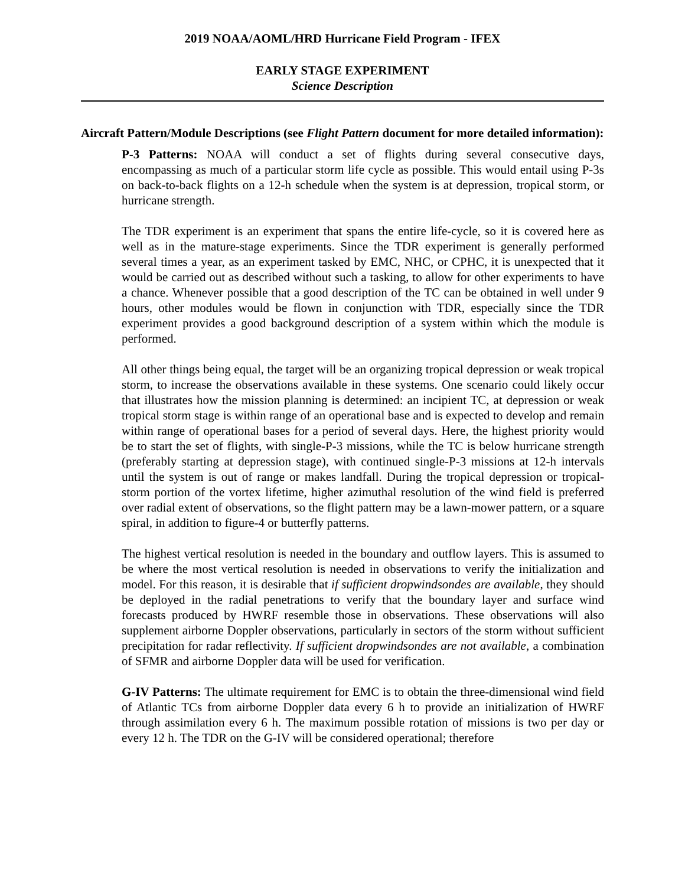2019 NOAA/AOML/HRD Hurricane Field Program - IFEX
EARLY STAGE EXPERIMENT
Science Description
Aircraft Pattern/Module Descriptions (see Flight Pattern document for more detailed information):
P-3 Patterns: NOAA will conduct a set of flights during several consecutive days, encompassing as much of a particular storm life cycle as possible. This would entail using P-3s on back-to-back flights on a 12-h schedule when the system is at depression, tropical storm, or hurricane strength.
The TDR experiment is an experiment that spans the entire life-cycle, so it is covered here as well as in the mature-stage experiments. Since the TDR experiment is generally performed several times a year, as an experiment tasked by EMC, NHC, or CPHC, it is unexpected that it would be carried out as described without such a tasking, to allow for other experiments to have a chance. Whenever possible that a good description of the TC can be obtained in well under 9 hours, other modules would be flown in conjunction with TDR, especially since the TDR experiment provides a good background description of a system within which the module is performed.
All other things being equal, the target will be an organizing tropical depression or weak tropical storm, to increase the observations available in these systems. One scenario could likely occur that illustrates how the mission planning is determined: an incipient TC, at depression or weak tropical storm stage is within range of an operational base and is expected to develop and remain within range of operational bases for a period of several days. Here, the highest priority would be to start the set of flights, with single-P-3 missions, while the TC is below hurricane strength (preferably starting at depression stage), with continued single-P-3 missions at 12-h intervals until the system is out of range or makes landfall. During the tropical depression or tropical-storm portion of the vortex lifetime, higher azimuthal resolution of the wind field is preferred over radial extent of observations, so the flight pattern may be a lawn-mower pattern, or a square spiral, in addition to figure-4 or butterfly patterns.
The highest vertical resolution is needed in the boundary and outflow layers. This is assumed to be where the most vertical resolution is needed in observations to verify the initialization and model. For this reason, it is desirable that if sufficient dropwindsondes are available, they should be deployed in the radial penetrations to verify that the boundary layer and surface wind forecasts produced by HWRF resemble those in observations. These observations will also supplement airborne Doppler observations, particularly in sectors of the storm without sufficient precipitation for radar reflectivity. If sufficient dropwindsondes are not available, a combination of SFMR and airborne Doppler data will be used for verification.
G-IV Patterns: The ultimate requirement for EMC is to obtain the three-dimensional wind field of Atlantic TCs from airborne Doppler data every 6 h to provide an initialization of HWRF through assimilation every 6 h. The maximum possible rotation of missions is two per day or every 12 h. The TDR on the G-IV will be considered operational; therefore